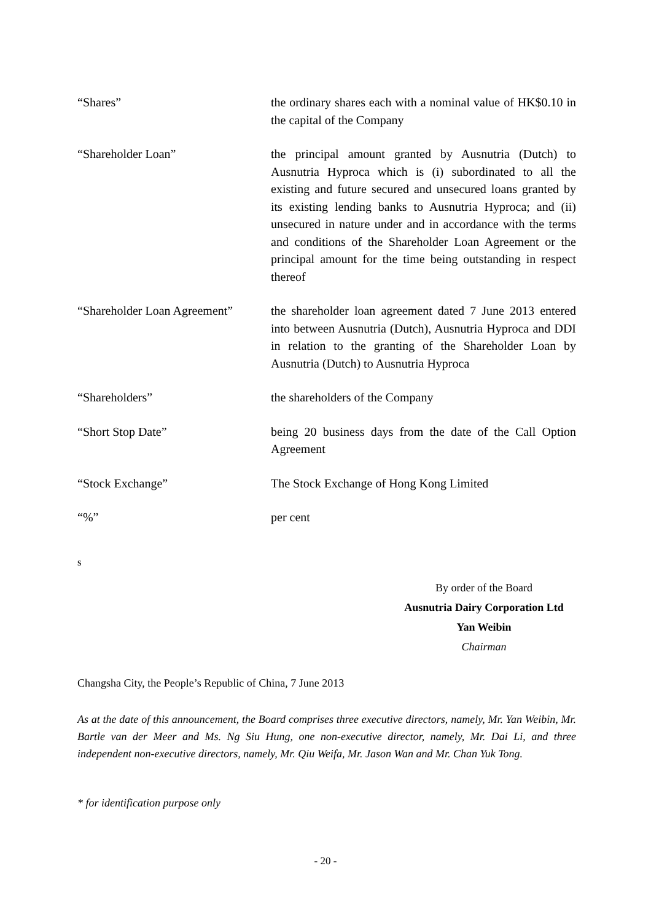“Shares” the ordinary shares each with a nominal value of HK$0.10 in the capital of the Company
“Shareholder Loan” the principal amount granted by Ausnutria (Dutch) to Ausnutria Hyproca which is (i) subordinated to all the existing and future secured and unsecured loans granted by its existing lending banks to Ausnutria Hyproca; and (ii) unsecured in nature under and in accordance with the terms and conditions of the Shareholder Loan Agreement or the principal amount for the time being outstanding in respect thereof
“Shareholder Loan Agreement”
the shareholder loan agreement dated 7 June 2013 entered into between Ausnutria (Dutch), Ausnutria Hyproca and DDI in relation to the granting of the Shareholder Loan by Ausnutria (Dutch) to Ausnutria Hyproca
“Shareholders” the shareholders of the Company
“Short Stop Date” being 20 business days from the date of the Call Option Agreement
“Stock Exchange” The Stock Exchange of Hong Kong Limited
“%” per cent
s
By order of the Board
Ausnutria Dairy Corporation Ltd
Yan Weibin
Chairman
Changsha City, the People’s Republic of China, 7 June 2013
As at the date of this announcement, the Board comprises three executive directors, namely, Mr. Yan Weibin, Mr. Bartle van der Meer and Ms. Ng Siu Hung, one non-executive director, namely, Mr. Dai Li, and three independent non-executive directors, namely, Mr. Qiu Weifa, Mr. Jason Wan and Mr. Chan Yuk Tong.
* for identification purpose only
- 20 -